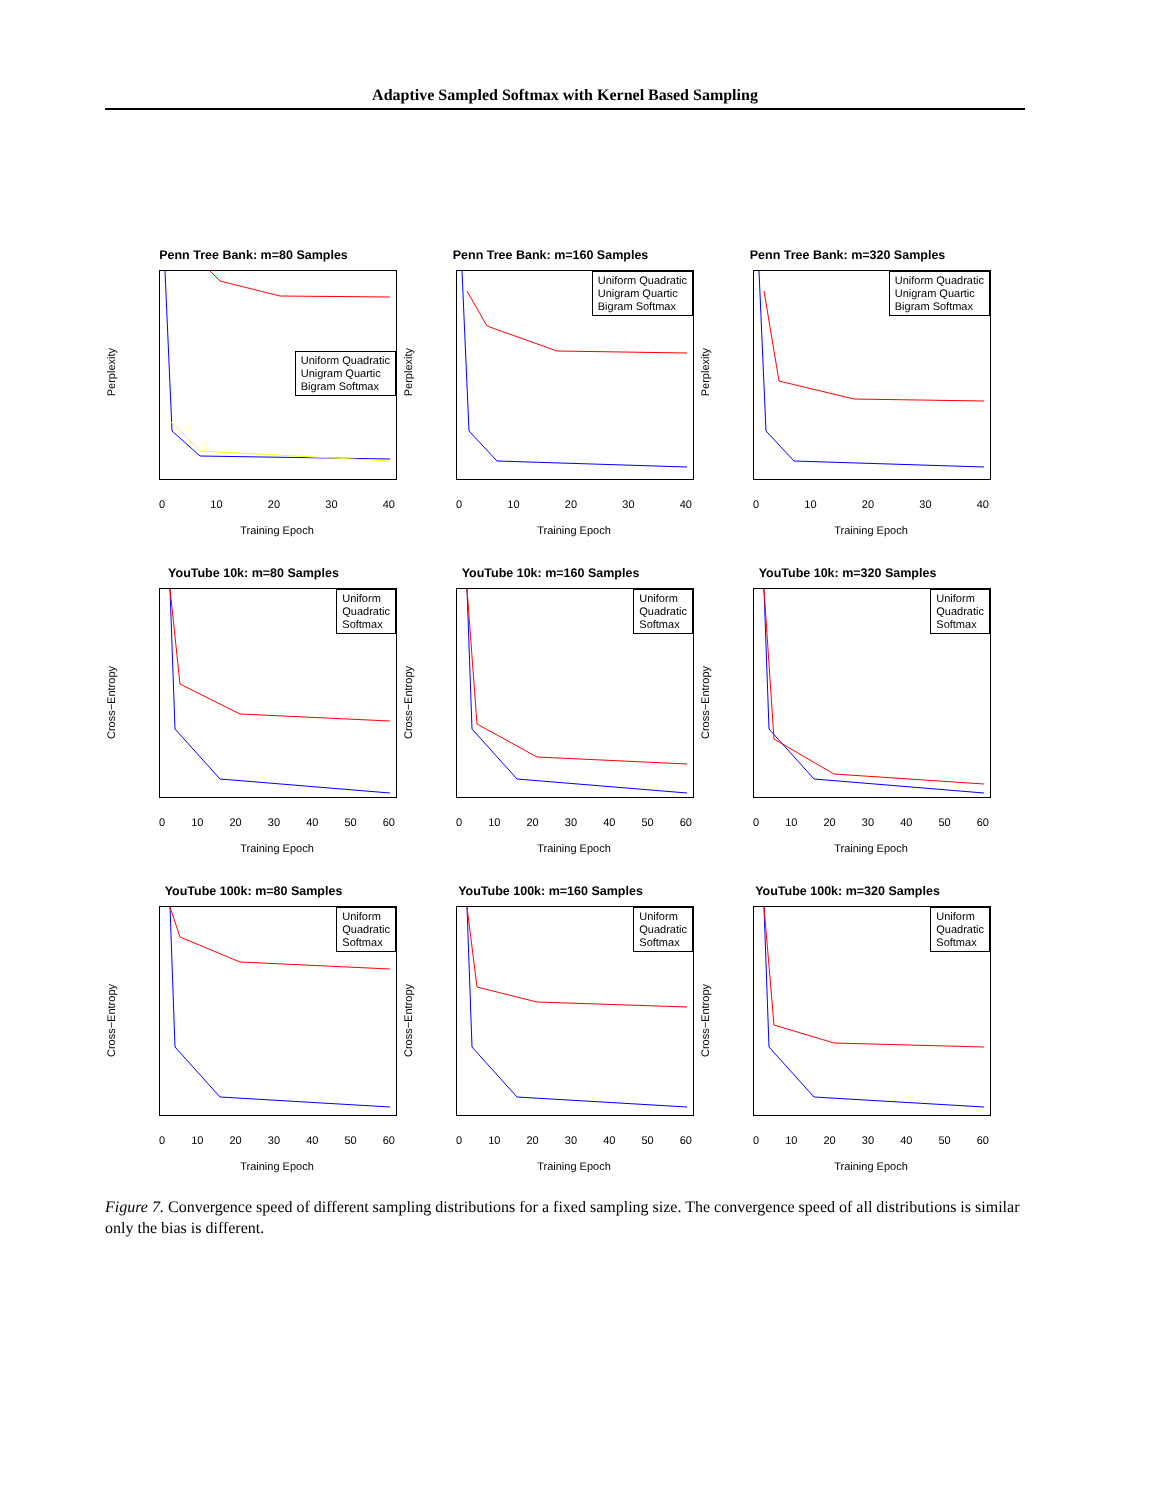Adaptive Sampled Softmax with Kernel Based Sampling
Penn Tree Bank: m=80 Samples
Perplexity
Uniform Quadratic
Unigram Quartic
Bigram Softmax
0 10 20 30 40
Training Epoch
Penn Tree Bank: m=160 Samples
Perplexity
Uniform Quadratic
Unigram Quartic
Bigram Softmax
0 10 20 30 40
Training Epoch
Penn Tree Bank: m=320 Samples
Perplexity
Uniform Quadratic
Unigram Quartic
Bigram Softmax
0 10 20 30 40
Training Epoch
YouTube 10k: m=80 Samples
Cross−Entropy
Uniform
Quadratic
Softmax
0 10 20 30 40 50 60
Training Epoch
YouTube 10k: m=160 Samples
Cross−Entropy
Uniform
Quadratic
Softmax
0 10 20 30 40 50 60
Training Epoch
YouTube 10k: m=320 Samples
Cross−Entropy
Uniform
Quadratic
Softmax
0 10 20 30 40 50 60
Training Epoch
YouTube 100k: m=80 Samples
Cross−Entropy
Uniform
Quadratic
Softmax
0 10 20 30 40 50 60
Training Epoch
YouTube 100k: m=160 Samples
Cross−Entropy
Uniform
Quadratic
Softmax
0 10 20 30 40 50 60
Training Epoch
YouTube 100k: m=320 Samples
Cross−Entropy
Uniform
Quadratic
Softmax
0 10 20 30 40 50 60
Training Epoch
Figure 7. Convergence speed of different sampling distributions for a fixed sampling size. The convergence speed of all distributions is similar only the bias is different.